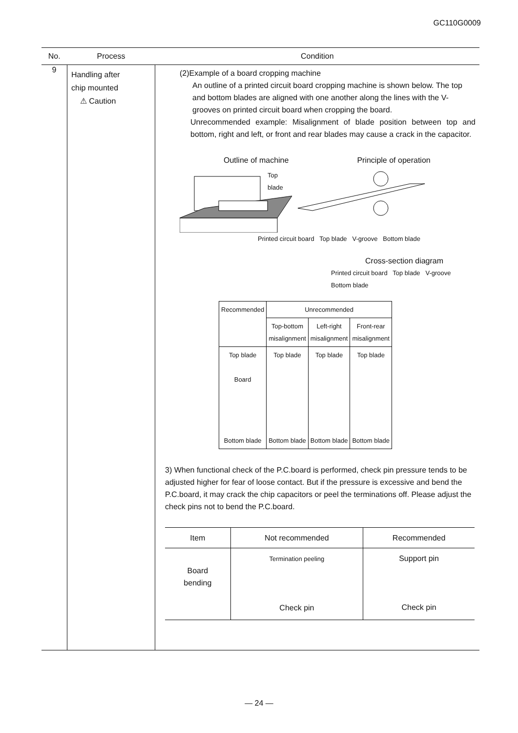GC110G0009
| No. | Process | Condition |
| --- | --- | --- |
| 9 | Handling after chip mounted ⚠ Caution | (2)Example of a board cropping machine An outline of a printed circuit board cropping machine is shown below. The top and bottom blades are aligned with one another along the lines with the V-grooves on printed circuit board when cropping the board. Unrecommended example: Misalignment of blade position between top and bottom, right and left, or front and rear blades may cause a crack in the capacitor. Outline of machine Principle of operation Top blade Printed circuit board Top blade V-groove Bottom blade Cross-section diagram Printed circuit board Top blade V-groove Bottom blade / Recommended / Unrecommended / / / / / Top-bottom misalignment / Left-right misalignment / Front-rear misalignment / / Top blade Board Bottom blade / Top blade Bottom blade / Top blade Bottom blade / Top blade Bottom blade / 3) When functional check of the P.C.board is performed, check pin pressure tends to be adjusted higher for fear of loose contact. But if the pressure is excessive and bend the P.C.board, it may crack the chip capacitors or peel the terminations off. Please adjust the check pins not to bend the P.C.board. / Item / Not recommended / Recommended / / Board bending / Termination peeling Check pin / Support pin Check pin / |
— 24 —